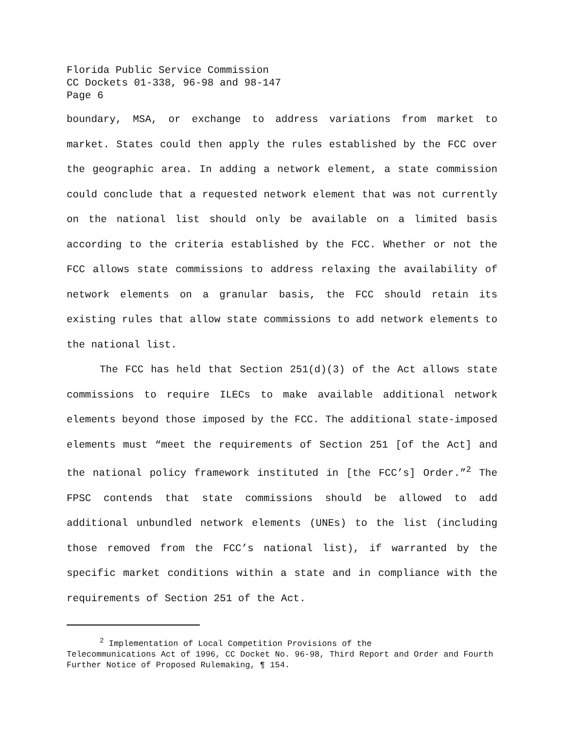Florida Public Service Commission
CC Dockets 01-338, 96-98 and 98-147
Page 6
boundary, MSA, or exchange to address variations from market to market. States could then apply the rules established by the FCC over the geographic area. In adding a network element, a state commission could conclude that a requested network element that was not currently on the national list should only be available on a limited basis according to the criteria established by the FCC. Whether or not the FCC allows state commissions to address relaxing the availability of network elements on a granular basis, the FCC should retain its existing rules that allow state commissions to add network elements to the national list.
The FCC has held that Section 251(d)(3) of the Act allows state commissions to require ILECs to make available additional network elements beyond those imposed by the FCC. The additional state-imposed elements must “meet the requirements of Section 251 [of the Act] and the national policy framework instituted in [the FCC’s] Order.”<sup>2</sup> The FPSC contends that state commissions should be allowed to add additional unbundled network elements (UNEs) to the list (including those removed from the FCC’s national list), if warranted by the specific market conditions within a state and in compliance with the requirements of Section 251 of the Act.
<sup>2</sup> Implementation of Local Competition Provisions of the
Telecommunications Act of 1996, CC Docket No. 96-98, Third Report and Order and Fourth Further Notice of Proposed Rulemaking, ¶ 154.